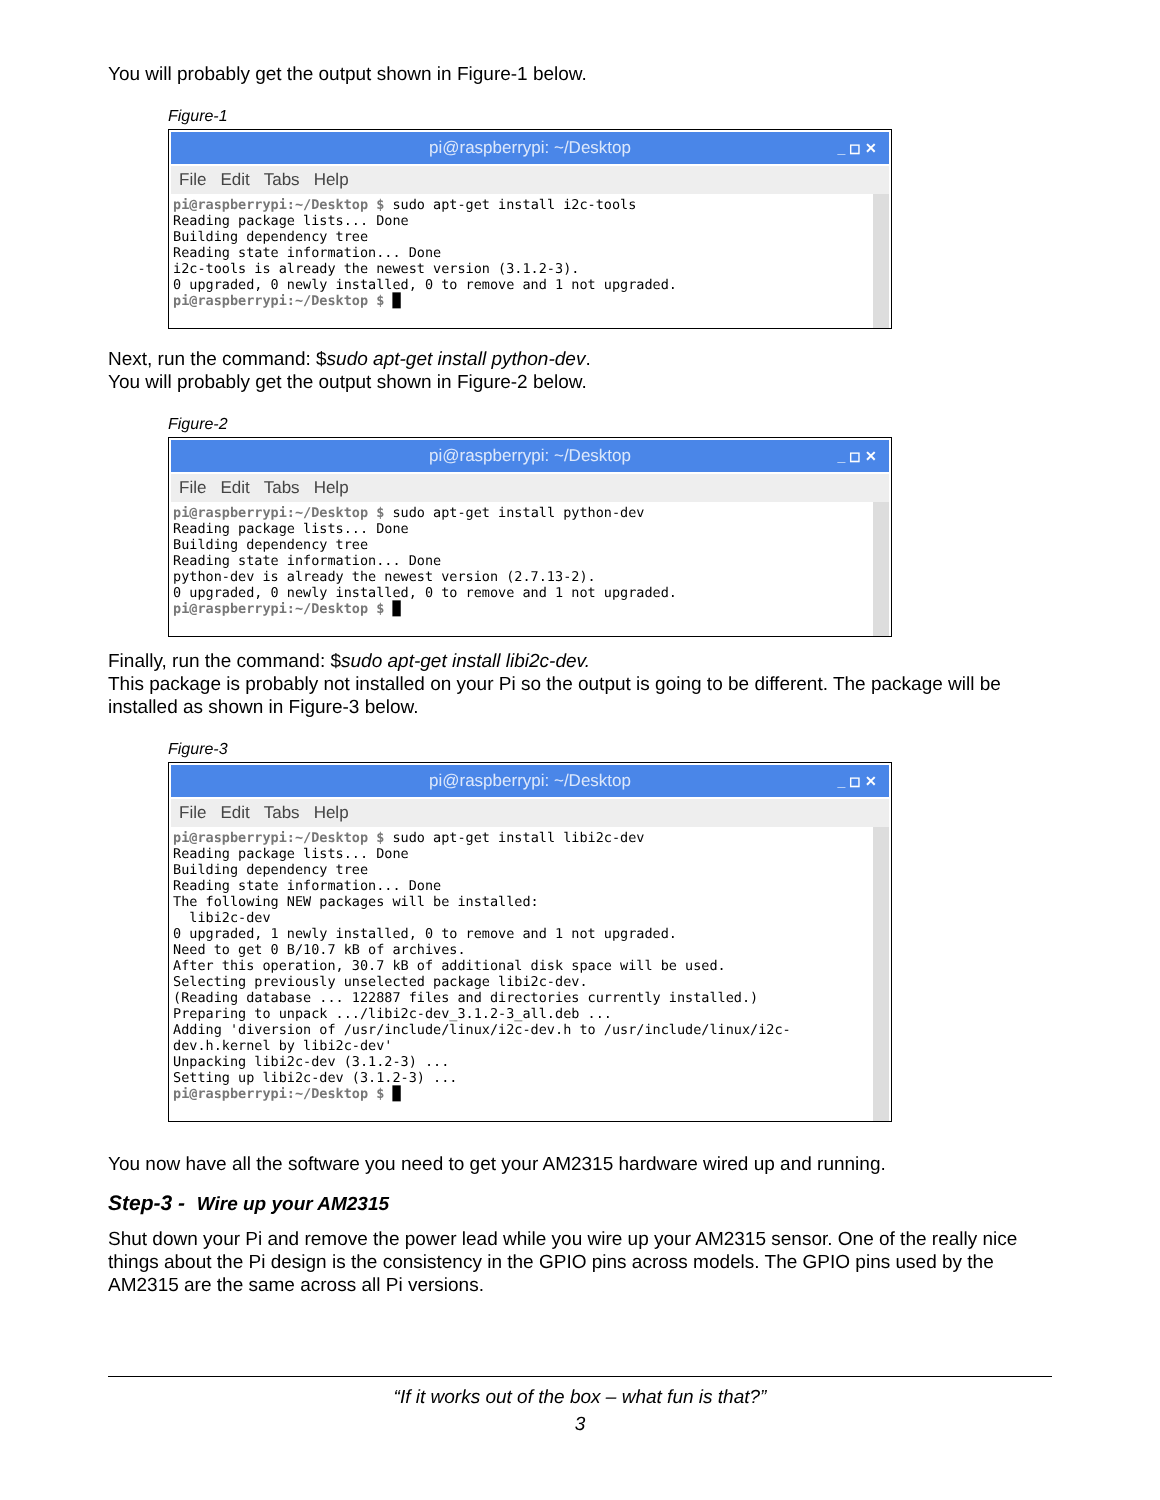You will probably get the output shown in Figure-1 below.
Figure-1
pi@raspberrypi: ~/Desktop _ ◻ ✕
File Edit Tabs Help
pi@raspberrypi:~/Desktop $ sudo apt-get install i2c-tools
Reading package lists... Done
Building dependency tree
Reading state information... Done
i2c-tools is already the newest version (3.1.2-3).
0 upgraded, 0 newly installed, 0 to remove and 1 not upgraded.
pi@raspberrypi:~/Desktop $ █
Next, run the command: $sudo apt-get install python-dev.
You will probably get the output shown in Figure-2 below.
Figure-2
pi@raspberrypi: ~/Desktop _ ◻ ✕
File Edit Tabs Help
pi@raspberrypi:~/Desktop $ sudo apt-get install python-dev
Reading package lists... Done
Building dependency tree
Reading state information... Done
python-dev is already the newest version (2.7.13-2).
0 upgraded, 0 newly installed, 0 to remove and 1 not upgraded.
pi@raspberrypi:~/Desktop $ █
Finally, run the command: $sudo apt-get install libi2c-dev.
This package is probably not installed on your Pi so the output is going to be different. The package will be installed as shown in Figure-3 below.
Figure-3
pi@raspberrypi: ~/Desktop _ ◻ ✕
File Edit Tabs Help
pi@raspberrypi:~/Desktop $ sudo apt-get install libi2c-dev
Reading package lists... Done
Building dependency tree
Reading state information... Done
The following NEW packages will be installed:
  libi2c-dev
0 upgraded, 1 newly installed, 0 to remove and 1 not upgraded.
Need to get 0 B/10.7 kB of archives.
After this operation, 30.7 kB of additional disk space will be used.
Selecting previously unselected package libi2c-dev.
(Reading database ... 122887 files and directories currently installed.)
Preparing to unpack .../libi2c-dev_3.1.2-3_all.deb ...
Adding 'diversion of /usr/include/linux/i2c-dev.h to /usr/include/linux/i2c-dev.h.kernel by libi2c-dev'
Unpacking libi2c-dev (3.1.2-3) ...
Setting up libi2c-dev (3.1.2-3) ...
pi@raspberrypi:~/Desktop $ █
You now have all the software you need to get your AM2315 hardware wired up and running.
Step-3 - Wire up your AM2315
Shut down your Pi and remove the power lead while you wire up your AM2315 sensor. One of the really nice things about the Pi design is the consistency in the GPIO pins across models. The GPIO pins used by the AM2315 are the same across all Pi versions.
“If it works out of the box – what fun is that?”
3